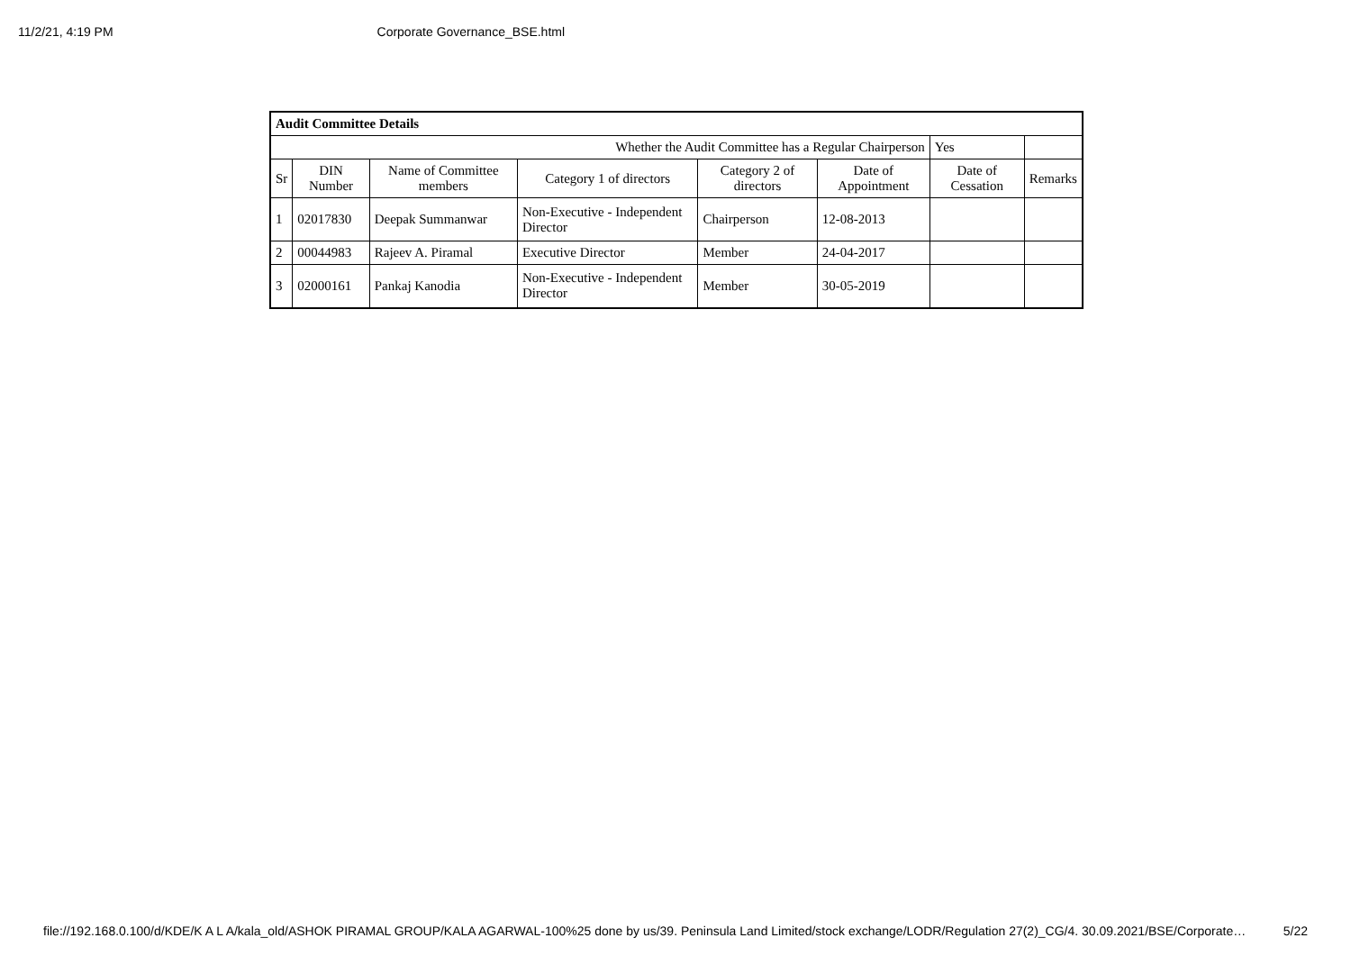11/2/21, 4:19 PM Corporate Governance_BSE.html
| Audit Committee Details | | | | | | | |
| Whether the Audit Committee has a Regular Chairperson | | | | | | Yes | |
| Sr | DIN Number | Name of Committee members | Category 1 of directors | Category 2 of directors | Date of Appointment | Date of Cessation | Remarks |
| 1 | 02017830 | Deepak Summanwar | Non-Executive - Independent Director | Chairperson | 12-08-2013 | | |
| 2 | 00044983 | Rajeev A. Piramal | Executive Director | Member | 24-04-2017 | | |
| 3 | 02000161 | Pankaj Kanodia | Non-Executive - Independent Director | Member | 30-05-2019 | | |
file://192.168.0.100/d/KDE/K A L A/kala_old/ASHOK PIRAMAL GROUP/KALA AGARWAL-100%25 done by us/39. Peninsula Land Limited/stock exchange/LODR/Regulation 27(2)_CG/4. 30.09.2021/BSE/Corporate… 5/22